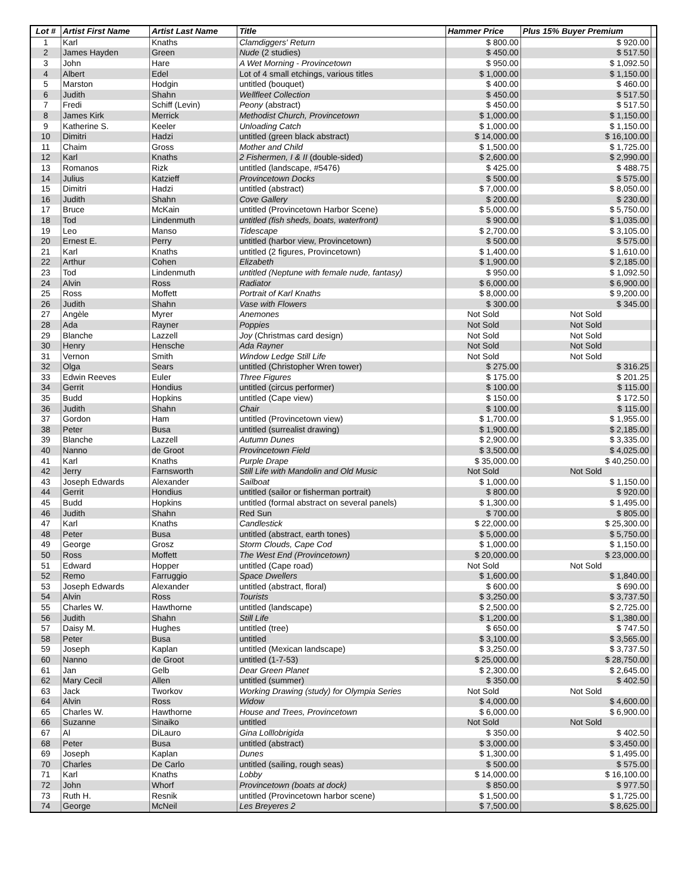| Lot # | Artist First Name | Artist Last Name | Title | Hammer Price | Plus 15% Buyer Premium | |
| --- | --- | --- | --- | --- | --- | --- |
| 1 | Karl | Knaths | Clamdiggers' Return | $ 800.00 | $ 920.00 | |
| 2 | James Hayden | Green | Nude (2 studies) | $ 450.00 | $ 517.50 | |
| 3 | John | Hare | A Wet Morning - Provincetown | $ 950.00 | $ 1,092.50 | |
| 4 | Albert | Edel | Lot of 4 small etchings, various titles | $ 1,000.00 | $ 1,150.00 | |
| 5 | Marston | Hodgin | untitled (bouquet) | $ 400.00 | $ 460.00 | |
| 6 | Judith | Shahn | Wellfleet Collection | $ 450.00 | $ 517.50 | |
| 7 | Fredi | Schiff (Levin) | Peony (abstract) | $ 450.00 | $ 517.50 | |
| 8 | James Kirk | Merrick | Methodist Church, Provincetown | $ 1,000.00 | $ 1,150.00 | |
| 9 | Katherine S. | Keeler | Unloading Catch | $ 1,000.00 | $ 1,150.00 | |
| 10 | Dimitri | Hadzi | untitled (green black abstract) | $ 14,000.00 | $ 16,100.00 | |
| 11 | Chaim | Gross | Mother and Child | $ 1,500.00 | $ 1,725.00 | |
| 12 | Karl | Knaths | 2 Fishermen, I & II (double-sided) | $ 2,600.00 | $ 2,990.00 | |
| 13 | Romanos | Rizk | untitled (landscape, #5476) | $ 425.00 | $ 488.75 | |
| 14 | Julius | Katzieff | Provincetown Docks | $ 500.00 | $ 575.00 | |
| 15 | Dimitri | Hadzi | untitled (abstract) | $ 7,000.00 | $ 8,050.00 | |
| 16 | Judith | Shahn | Cove Gallery | $ 200.00 | $ 230.00 | |
| 17 | Bruce | McKain | untitled (Provincetown Harbor Scene) | $ 5,000.00 | $ 5,750.00 | |
| 18 | Tod | Lindenmuth | untitled (fish sheds, boats, waterfront) | $ 900.00 | $ 1,035.00 | |
| 19 | Leo | Manso | Tidescape | $ 2,700.00 | $ 3,105.00 | |
| 20 | Ernest E. | Perry | untitled (harbor view, Provincetown) | $ 500.00 | $ 575.00 | |
| 21 | Karl | Knaths | untitled (2 figures, Provincetown) | $ 1,400.00 | $ 1,610.00 | |
| 22 | Arthur | Cohen | Elizabeth | $ 1,900.00 | $ 2,185.00 | |
| 23 | Tod | Lindenmuth | untitled (Neptune with female nude, fantasy) | $ 950.00 | $ 1,092.50 | |
| 24 | Alvin | Ross | Radiator | $ 6,000.00 | $ 6,900.00 | |
| 25 | Ross | Moffett | Portrait of Karl Knaths | $ 8,000.00 | $ 9,200.00 | |
| 26 | Judith | Shahn | Vase with Flowers | $ 300.00 | $ 345.00 | |
| 27 | Angèle | Myrer | Anemones | Not Sold | Not Sold | |
| 28 | Ada | Rayner | Poppies | Not Sold | Not Sold | |
| 29 | Blanche | Lazzell | Joy (Christmas card design) | Not Sold | Not Sold | |
| 30 | Henry | Hensche | Ada Rayner | Not Sold | Not Sold | |
| 31 | Vernon | Smith | Window Ledge Still Life | Not Sold | Not Sold | |
| 32 | Olga | Sears | untitled (Christopher Wren tower) | $ 275.00 | $ 316.25 | |
| 33 | Edwin Reeves | Euler | Three Figures | $ 175.00 | $ 201.25 | |
| 34 | Gerrit | Hondius | untitled (circus performer) | $ 100.00 | $ 115.00 | |
| 35 | Budd | Hopkins | untitled (Cape view) | $ 150.00 | $ 172.50 | |
| 36 | Judith | Shahn | Chair | $ 100.00 | $ 115.00 | |
| 37 | Gordon | Ham | untitled (Provincetown view) | $ 1,700.00 | $ 1,955.00 | |
| 38 | Peter | Busa | untitled (surrealist drawing) | $ 1,900.00 | $ 2,185.00 | |
| 39 | Blanche | Lazzell | Autumn Dunes | $ 2,900.00 | $ 3,335.00 | |
| 40 | Nanno | de Groot | Provincetown Field | $ 3,500.00 | $ 4,025.00 | |
| 41 | Karl | Knaths | Purple Drape | $ 35,000.00 | $ 40,250.00 | |
| 42 | Jerry | Farnsworth | Still Life with Mandolin and Old Music | Not Sold | Not Sold | |
| 43 | Joseph Edwards | Alexander | Sailboat | $ 1,000.00 | $ 1,150.00 | |
| 44 | Gerrit | Hondius | untitled (sailor or fisherman portrait) | $ 800.00 | $ 920.00 | |
| 45 | Budd | Hopkins | untitled (formal abstract on several panels) | $ 1,300.00 | $ 1,495.00 | |
| 46 | Judith | Shahn | Red Sun | $ 700.00 | $ 805.00 | |
| 47 | Karl | Knaths | Candlestick | $ 22,000.00 | $ 25,300.00 | |
| 48 | Peter | Busa | untitled (abstract, earth tones) | $ 5,000.00 | $ 5,750.00 | |
| 49 | George | Grosz | Storm Clouds, Cape Cod | $ 1,000.00 | $ 1,150.00 | |
| 50 | Ross | Moffett | The West End (Provincetown) | $ 20,000.00 | $ 23,000.00 | |
| 51 | Edward | Hopper | untitled (Cape road) | Not Sold | Not Sold | |
| 52 | Remo | Farruggio | Space Dwellers | $ 1,600.00 | $ 1,840.00 | |
| 53 | Joseph Edwards | Alexander | untitled (abstract, floral) | $ 600.00 | $ 690.00 | |
| 54 | Alvin | Ross | Tourists | $ 3,250.00 | $ 3,737.50 | |
| 55 | Charles W. | Hawthorne | untitled (landscape) | $ 2,500.00 | $ 2,725.00 | |
| 56 | Judith | Shahn | Still Life | $ 1,200.00 | $ 1,380.00 | |
| 57 | Daisy M. | Hughes | untitled (tree) | $ 650.00 | $ 747.50 | |
| 58 | Peter | Busa | untitled | $ 3,100.00 | $ 3,565.00 | |
| 59 | Joseph | Kaplan | untitled (Mexican landscape) | $ 3,250.00 | $ 3,737.50 | |
| 60 | Nanno | de Groot | untitled (1-7-53) | $ 25,000.00 | $ 28,750.00 | |
| 61 | Jan | Gelb | Dear Green Planet | $ 2,300.00 | $ 2,645.00 | |
| 62 | Mary Cecil | Allen | untitled (summer) | $ 350.00 | $ 402.50 | |
| 63 | Jack | Tworkov | Working Drawing (study) for Olympia Series | Not Sold | Not Sold | |
| 64 | Alvin | Ross | Widow | $ 4,000.00 | $ 4,600.00 | |
| 65 | Charles W. | Hawthorne | House and Trees, Provincetown | $ 6,000.00 | $ 6,900.00 | |
| 66 | Suzanne | Sinaiko | untitled | Not Sold | Not Sold | |
| 67 | Al | DiLauro | Gina Lolllobrigida | $ 350.00 | $ 402.50 | |
| 68 | Peter | Busa | untitled (abstract) | $ 3,000.00 | $ 3,450.00 | |
| 69 | Joseph | Kaplan | Dunes | $ 1,300.00 | $ 1,495.00 | |
| 70 | Charles | De Carlo | untitled (sailing, rough seas) | $ 500.00 | $ 575.00 | |
| 71 | Karl | Knaths | Lobby | $ 14,000.00 | $ 16,100.00 | |
| 72 | John | Whorf | Provincetown (boats at dock) | $ 850.00 | $ 977.50 | |
| 73 | Ruth H. | Resnik | untitled (Provincetown harbor scene) | $ 1,500.00 | $ 1,725.00 | |
| 74 | George | McNeil | Les Breyeres 2 | $ 7,500.00 | $ 8,625.00 | |